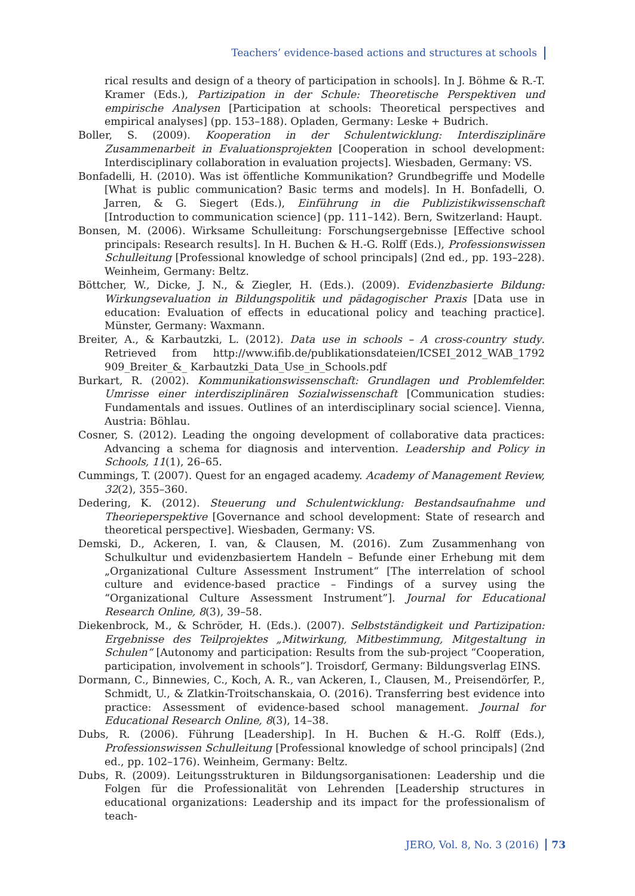Teachers’ evidence-based actions and structures at schools
rical results and design of a theory of participation in schools]. In J. Böhme & R.-T. Kramer (Eds.), Partizipation in der Schule: Theoretische Perspektiven und empirische Analysen [Participation at schools: Theoretical perspectives and empirical analyses] (pp. 153–188). Opladen, Germany: Leske + Budrich.
Boller, S. (2009). Kooperation in der Schulentwicklung: Interdisziplinäre Zusammenarbeit in Evaluationsprojekten [Cooperation in school development: Interdisciplinary collaboration in evaluation projects]. Wiesbaden, Germany: VS.
Bonfadelli, H. (2010). Was ist öffentliche Kommunikation? Grundbegriffe und Modelle [What is public communication? Basic terms and models]. In H. Bonfadelli, O. Jarren, & G. Siegert (Eds.), Einführung in die Publizistikwissenschaft [Introduction to communication science] (pp. 111–142). Bern, Switzerland: Haupt.
Bonsen, M. (2006). Wirksame Schulleitung: Forschungsergebnisse [Effective school principals: Research results]. In H. Buchen & H.-G. Rolff (Eds.), Professionswissen Schulleitung [Professional knowledge of school principals] (2nd ed., pp. 193–228). Weinheim, Germany: Beltz.
Böttcher, W., Dicke, J. N., & Ziegler, H. (Eds.). (2009). Evidenzbasierte Bildung: Wirkungsevaluation in Bildungspolitik und pädagogischer Praxis [Data use in education: Evaluation of effects in educational policy and teaching practice]. Münster, Germany: Waxmann.
Breiter, A., & Karbautzki, L. (2012). Data use in schools – A cross-country study. Retrieved from http://www.ifib.de/publikationsdateien/ICSEI_2012_WAB_1792 909_Breiter_&_ Karbautzki_Data_Use_in_Schools.pdf
Burkart, R. (2002). Kommunikationswissenschaft: Grundlagen und Problemfelder. Umrisse einer interdisziplinären Sozialwissenschaft [Communication studies: Fundamentals and issues. Outlines of an interdisciplinary social science]. Vienna, Austria: Böhlau.
Cosner, S. (2012). Leading the ongoing development of collaborative data practices: Advancing a schema for diagnosis and intervention. Leadership and Policy in Schools, 11(1), 26–65.
Cummings, T. (2007). Quest for an engaged academy. Academy of Management Review, 32(2), 355–360.
Dedering, K. (2012). Steuerung und Schulentwicklung: Bestandsaufnahme und Theorieperspektive [Governance and school development: State of research and theoretical perspective]. Wiesbaden, Germany: VS.
Demski, D., Ackeren, I. van, & Clausen, M. (2016). Zum Zusammenhang von Schulkultur und evidenzbasiertem Handeln – Befunde einer Erhebung mit dem „Organizational Culture Assessment Instrument“ [The interrelation of school culture and evidence-based practice – Findings of a survey using the “Organizational Culture Assessment Instrument”]. Journal for Educational Research Online, 8(3), 39–58.
Diekenbrock, M., & Schröder, H. (Eds.). (2007). Selbstständigkeit und Partizipation: Ergebnisse des Teilprojektes „Mitwirkung, Mitbestimmung, Mitgestaltung in Schulen“ [Autonomy and participation: Results from the sub-project “Cooperation, participation, involvement in schools”]. Troisdorf, Germany: Bildungsverlag EINS.
Dormann, C., Binnewies, C., Koch, A. R., van Ackeren, I., Clausen, M., Preisendörfer, P., Schmidt, U., & Zlatkin-Troitschanskaia, O. (2016). Transferring best evidence into practice: Assessment of evidence-based school management. Journal for Educational Research Online, 8(3), 14–38.
Dubs, R. (2006). Führung [Leadership]. In H. Buchen & H.-G. Rolff (Eds.), Professionswissen Schulleitung [Professional knowledge of school principals] (2nd ed., pp. 102–176). Weinheim, Germany: Beltz.
Dubs, R. (2009). Leitungsstrukturen in Bildungsorganisationen: Leadership und die Folgen für die Professionalität von Lehrenden [Leadership structures in educational organizations: Leadership and its impact for the professionalism of teach-
JERO, Vol. 8, No. 3 (2016) 73